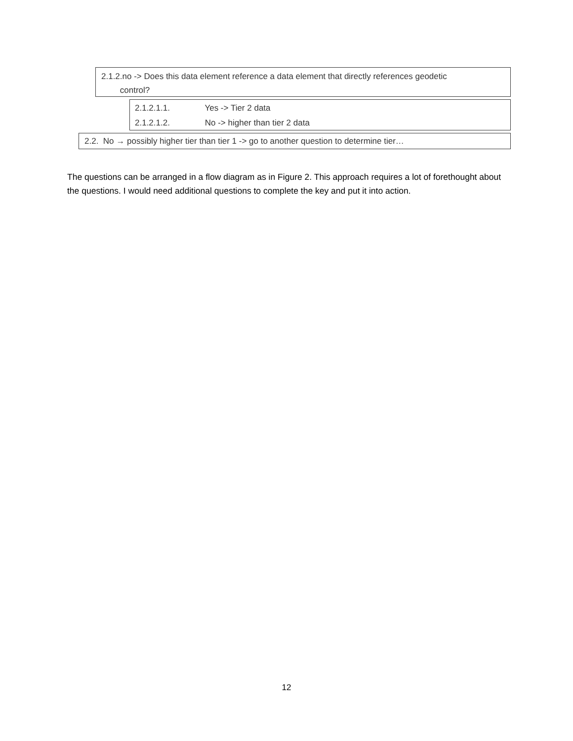2.1.2.no -> Does this data element reference a data element that directly references geodetic
control?
2.1.2.1.1. Yes -> Tier 2 data
2.1.2.1.2. No -> higher than tier 2 data
2.2. No → possibly higher tier than tier 1 -> go to another question to determine tier…
The questions can be arranged in a flow diagram as in Figure 2. This approach requires a lot of forethought about the questions. I would need additional questions to complete the key and put it into action.
12